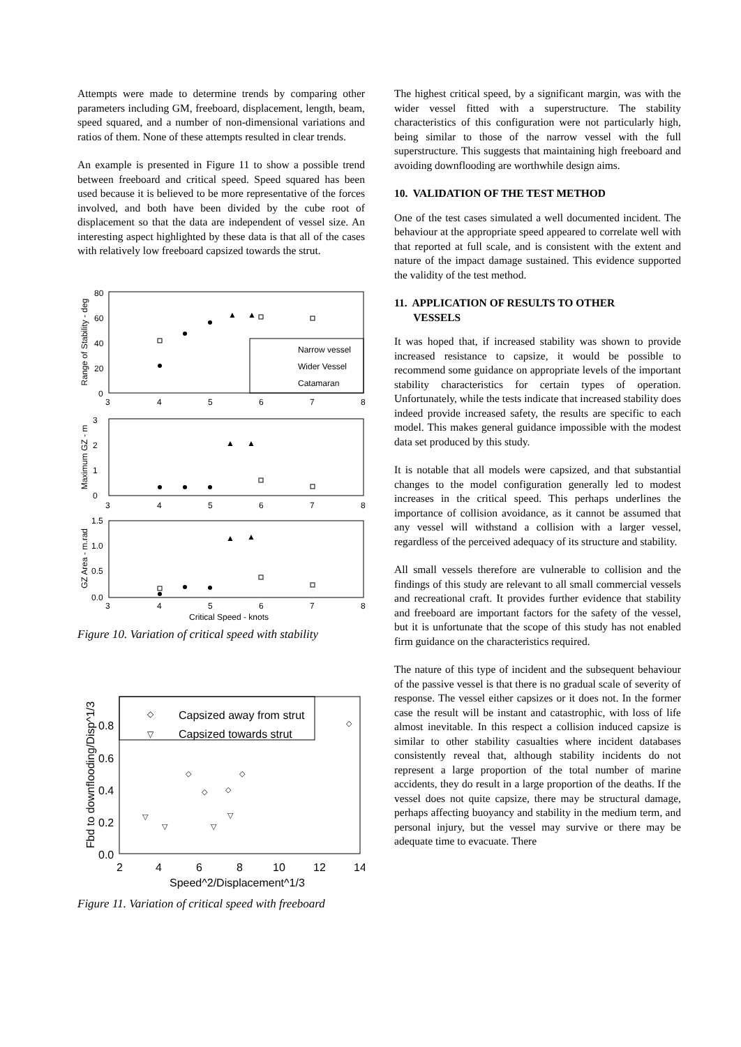Attempts were made to determine trends by comparing other parameters including GM, freeboard, displacement, length, beam, speed squared, and a number of non-dimensional variations and ratios of them. None of these attempts resulted in clear trends.
An example is presented in Figure 11 to show a possible trend between freeboard and critical speed. Speed squared has been used because it is believed to be more representative of the forces involved, and both have been divided by the cube root of displacement so that the data are independent of vessel size. An interesting aspect highlighted by these data is that all of the cases with relatively low freeboard capsized towards the strut.
Range of Stability - deg
80
60
40
20
0
3
4
5
6
7
8
Narrow vessel
Wider Vessel
Catamaran
▲
▲
Maximum GZ - m
3
2
1
0
3
4
5
6
7
8
▲
▲
GZ Area - m.rad
1.5
1.0
0.5
0.0
3
4
5
6
7
8
▲
▲
Critical Speed - knots
Figure 10. Variation of critical speed with stability
Fbd to downflooding/Disp^1/3
0.8
0.6
0.4
0.2
0.0
2
4
6
8
10
12
14
◇
Capsized away from strut
▽
Capsized towards strut
◇
◇
◇
◇
◇
▽
▽
▽
▽
Speed^2/Displacement^1/3
Figure 11. Variation of critical speed with freeboard
The highest critical speed, by a significant margin, was with the wider vessel fitted with a superstructure. The stability characteristics of this configuration were not particularly high, being similar to those of the narrow vessel with the full superstructure. This suggests that maintaining high freeboard and avoiding downflooding are worthwhile design aims.
10. VALIDATION OF THE TEST METHOD
One of the test cases simulated a well documented incident. The behaviour at the appropriate speed appeared to correlate well with that reported at full scale, and is consistent with the extent and nature of the impact damage sustained. This evidence supported the validity of the test method.
11. APPLICATION OF RESULTS TO OTHER
VESSELS
It was hoped that, if increased stability was shown to provide increased resistance to capsize, it would be possible to recommend some guidance on appropriate levels of the important stability characteristics for certain types of operation. Unfortunately, while the tests indicate that increased stability does indeed provide increased safety, the results are specific to each model. This makes general guidance impossible with the modest data set produced by this study.
It is notable that all models were capsized, and that substantial changes to the model configuration generally led to modest increases in the critical speed. This perhaps underlines the importance of collision avoidance, as it cannot be assumed that any vessel will withstand a collision with a larger vessel, regardless of the perceived adequacy of its structure and stability.
All small vessels therefore are vulnerable to collision and the findings of this study are relevant to all small commercial vessels and recreational craft. It provides further evidence that stability and freeboard are important factors for the safety of the vessel, but it is unfortunate that the scope of this study has not enabled firm guidance on the characteristics required.
The nature of this type of incident and the subsequent behaviour of the passive vessel is that there is no gradual scale of severity of response. The vessel either capsizes or it does not. In the former case the result will be instant and catastrophic, with loss of life almost inevitable. In this respect a collision induced capsize is similar to other stability casualties where incident databases consistently reveal that, although stability incidents do not represent a large proportion of the total number of marine accidents, they do result in a large proportion of the deaths. If the vessel does not quite capsize, there may be structural damage, perhaps affecting buoyancy and stability in the medium term, and personal injury, but the vessel may survive or there may be adequate time to evacuate. There